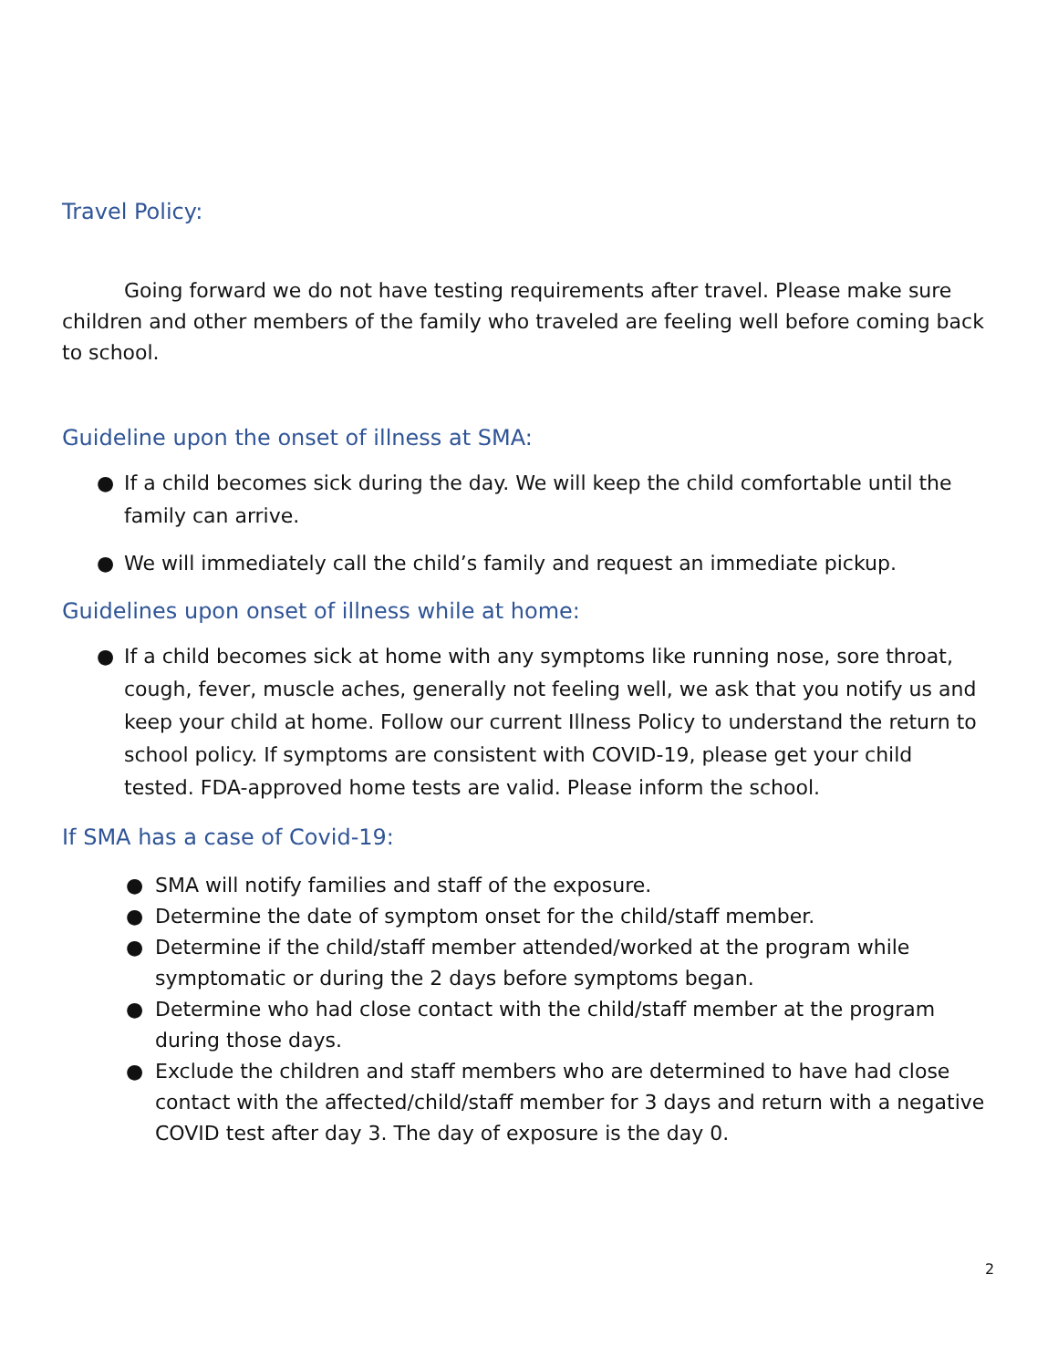Travel Policy:
Going forward we do not have testing requirements after travel. Please make sure children and other members of the family who traveled are feeling well before coming back to school.
Guideline upon the onset of illness at SMA:
● If a child becomes sick during the day. We will keep the child comfortable until the family can arrive.
● We will immediately call the child’s family and request an immediate pickup.
Guidelines upon onset of illness while at home:
● If a child becomes sick at home with any symptoms like running nose, sore throat, cough, fever, muscle aches, generally not feeling well, we ask that you notify us and keep your child at home. Follow our current Illness Policy to understand the return to school policy. If symptoms are consistent with COVID-19, please get your child tested. FDA-approved home tests are valid. Please inform the school.
If SMA has a case of Covid-19:
● SMA will notify families and staff of the exposure.
● Determine the date of symptom onset for the child/staff member.
● Determine if the child/staff member attended/worked at the program while symptomatic or during the 2 days before symptoms began.
● Determine who had close contact with the child/staff member at the program during those days.
● Exclude the children and staff members who are determined to have had close contact with the affected/child/staff member for 3 days and return with a negative COVID test after day 3. The day of exposure is the day 0.
2